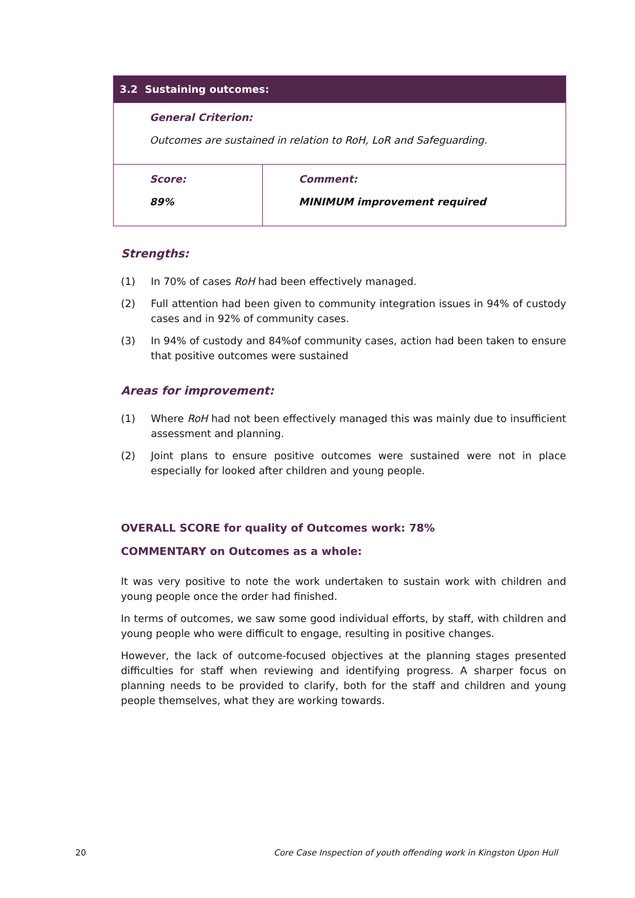| 3.2 Sustaining outcomes: | |
| --- | --- |
| General Criterion: Outcomes are sustained in relation to RoH, LoR and Safeguarding. | |
| Score: 89% | Comment: MINIMUM improvement required |
Strengths:
(1) In 70% of cases RoH had been effectively managed.
(2) Full attention had been given to community integration issues in 94% of custody cases and in 92% of community cases.
(3) In 94% of custody and 84%of community cases, action had been taken to ensure that positive outcomes were sustained
Areas for improvement:
(1) Where RoH had not been effectively managed this was mainly due to insufficient assessment and planning.
(2) Joint plans to ensure positive outcomes were sustained were not in place especially for looked after children and young people.
OVERALL SCORE for quality of Outcomes work: 78%
COMMENTARY on Outcomes as a whole:
It was very positive to note the work undertaken to sustain work with children and young people once the order had finished.
In terms of outcomes, we saw some good individual efforts, by staff, with children and young people who were difficult to engage, resulting in positive changes.
However, the lack of outcome-focused objectives at the planning stages presented difficulties for staff when reviewing and identifying progress. A sharper focus on planning needs to be provided to clarify, both for the staff and children and young people themselves, what they are working towards.
20 Core Case Inspection of youth offending work in Kingston Upon Hull